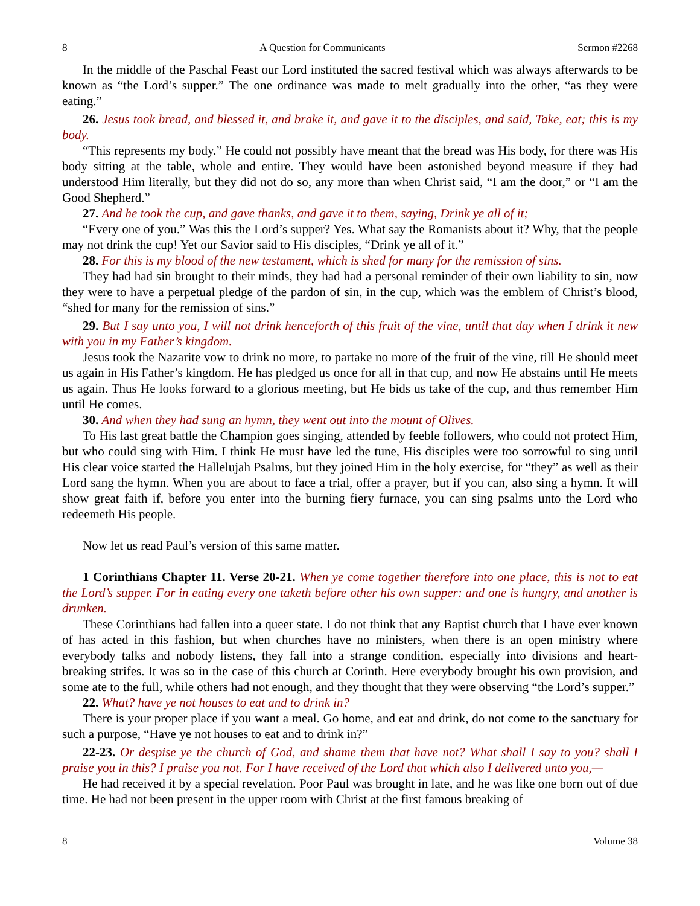8 A Question for Communicants Sermon #2268
In the middle of the Paschal Feast our Lord instituted the sacred festival which was always afterwards to be known as “the Lord’s supper.” The one ordinance was made to melt gradually into the other, “as they were eating.”
26. Jesus took bread, and blessed it, and brake it, and gave it to the disciples, and said, Take, eat; this is my body.
“This represents my body.” He could not possibly have meant that the bread was His body, for there was His body sitting at the table, whole and entire. They would have been astonished beyond measure if they had understood Him literally, but they did not do so, any more than when Christ said, “I am the door,” or “I am the Good Shepherd.”
27. And he took the cup, and gave thanks, and gave it to them, saying, Drink ye all of it;
“Every one of you.” Was this the Lord’s supper? Yes. What say the Romanists about it? Why, that the people may not drink the cup! Yet our Savior said to His disciples, “Drink ye all of it.”
28. For this is my blood of the new testament, which is shed for many for the remission of sins.
They had had sin brought to their minds, they had had a personal reminder of their own liability to sin, now they were to have a perpetual pledge of the pardon of sin, in the cup, which was the emblem of Christ’s blood, “shed for many for the remission of sins.”
29. But I say unto you, I will not drink henceforth of this fruit of the vine, until that day when I drink it new with you in my Father’s kingdom.
Jesus took the Nazarite vow to drink no more, to partake no more of the fruit of the vine, till He should meet us again in His Father’s kingdom. He has pledged us once for all in that cup, and now He abstains until He meets us again. Thus He looks forward to a glorious meeting, but He bids us take of the cup, and thus remember Him until He comes.
30. And when they had sung an hymn, they went out into the mount of Olives.
To His last great battle the Champion goes singing, attended by feeble followers, who could not protect Him, but who could sing with Him. I think He must have led the tune, His disciples were too sorrowful to sing until His clear voice started the Hallelujah Psalms, but they joined Him in the holy exercise, for “they” as well as their Lord sang the hymn. When you are about to face a trial, offer a prayer, but if you can, also sing a hymn. It will show great faith if, before you enter into the burning fiery furnace, you can sing psalms unto the Lord who redeemeth His people.
Now let us read Paul’s version of this same matter.
1 Corinthians Chapter 11. Verse 20-21. When ye come together therefore into one place, this is not to eat the Lord’s supper. For in eating every one taketh before other his own supper: and one is hungry, and another is drunken.
These Corinthians had fallen into a queer state. I do not think that any Baptist church that I have ever known of has acted in this fashion, but when churches have no ministers, when there is an open ministry where everybody talks and nobody listens, they fall into a strange condition, especially into divisions and heart-breaking strifes. It was so in the case of this church at Corinth. Here everybody brought his own provision, and some ate to the full, while others had not enough, and they thought that they were observing “the Lord’s supper.”
22. What? have ye not houses to eat and to drink in?
There is your proper place if you want a meal. Go home, and eat and drink, do not come to the sanctuary for such a purpose, “Have ye not houses to eat and to drink in?”
22-23. Or despise ye the church of God, and shame them that have not? What shall I say to you? shall I praise you in this? I praise you not. For I have received of the Lord that which also I delivered unto you,—
He had received it by a special revelation. Poor Paul was brought in late, and he was like one born out of due time. He had not been present in the upper room with Christ at the first famous breaking of
8 Volume 38